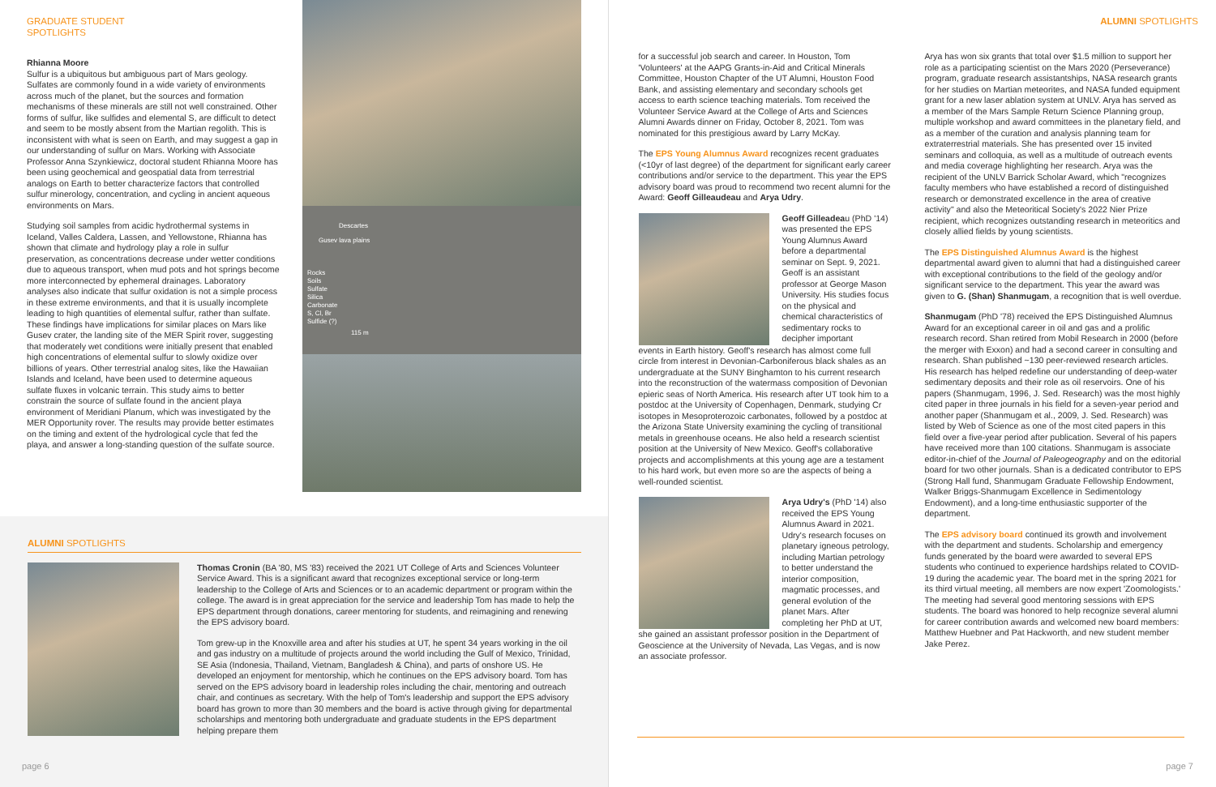GRADUATE STUDENT
SPOTLIGHTS
Rhianna Moore
Sulfur is a ubiquitous but ambiguous part of Mars geology. Sulfates are commonly found in a wide variety of environments across much of the planet, but the sources and formation mechanisms of these minerals are still not well constrained. Other forms of sulfur, like sulfides and elemental S, are difficult to detect and seem to be mostly absent from the Martian regolith. This is inconsistent with what is seen on Earth, and may suggest a gap in our understanding of sulfur on Mars. Working with Associate Professor Anna Szynkiewicz, doctoral student Rhianna Moore has been using geochemical and geospatial data from terrestrial analogs on Earth to better characterize factors that controlled sulfur minerology, concentration, and cycling in ancient aqueous environments on Mars.
Studying soil samples from acidic hydrothermal systems in Iceland, Valles Caldera, Lassen, and Yellowstone, Rhianna has shown that climate and hydrology play a role in sulfur preservation, as concentrations decrease under wetter conditions due to aqueous transport, when mud pots and hot springs become more interconnected by ephemeral drainages. Laboratory analyses also indicate that sulfur oxidation is not a simple process in these extreme environments, and that it is usually incomplete leading to high quantities of elemental sulfur, rather than sulfate. These findings have implications for similar places on Mars like Gusev crater, the landing site of the MER Spirit rover, suggesting that moderately wet conditions were initially present that enabled high concentrations of elemental sulfur to slowly oxidize over billions of years. Other terrestrial analog sites, like the Hawaiian Islands and Iceland, have been used to determine aqueous sulfate fluxes in volcanic terrain. This study aims to better constrain the source of sulfate found in the ancient playa environment of Meridiani Planum, which was investigated by the MER Opportunity rover. The results may provide better estimates on the timing and extent of the hydrological cycle that fed the playa, and answer a long-standing question of the sulfate source.
Descartes
Gusev lava plains
Rocks
Soils
Sulfate
Silica
Carbonate
S, Cl, Br
Sulfide (?)
115 m
ALUMNI SPOTLIGHTS
Thomas Cronin (BA '80, MS '83) received the 2021 UT College of Arts and Sciences Volunteer Service Award. This is a significant award that recognizes exceptional service or long-term leadership to the College of Arts and Sciences or to an academic department or program within the college. The award is in great appreciation for the service and leadership Tom has made to help the EPS department through donations, career mentoring for students, and reimagining and renewing the EPS advisory board.
Tom grew-up in the Knoxville area and after his studies at UT, he spent 34 years working in the oil and gas industry on a multitude of projects around the world including the Gulf of Mexico, Trinidad, SE Asia (Indonesia, Thailand, Vietnam, Bangladesh & China), and parts of onshore US. He developed an enjoyment for mentorship, which he continues on the EPS advisory board. Tom has served on the EPS advisory board in leadership roles including the chair, mentoring and outreach chair, and continues as secretary. With the help of Tom's leadership and support the EPS advisory board has grown to more than 30 members and the board is active through giving for departmental scholarships and mentoring both undergraduate and graduate students in the EPS department helping prepare them
page 6
ALUMNI SPOTLIGHTS
for a successful job search and career. In Houston, Tom 'Volunteers' at the AAPG Grants-in-Aid and Critical Minerals Committee, Houston Chapter of the UT Alumni, Houston Food Bank, and assisting elementary and secondary schools get access to earth science teaching materials. Tom received the Volunteer Service Award at the College of Arts and Sciences Alumni Awards dinner on Friday, October 8, 2021. Tom was nominated for this prestigious award by Larry McKay.
The EPS Young Alumnus Award recognizes recent graduates (<10yr of last degree) of the department for significant early career contributions and/or service to the department. This year the EPS advisory board was proud to recommend two recent alumni for the Award: Geoff Gilleaudeau and Arya Udry.
Geoff Gilleadeau (PhD '14) was presented the EPS Young Alumnus Award before a departmental seminar on Sept. 9, 2021. Geoff is an assistant professor at George Mason University. His studies focus on the physical and chemical characteristics of sedimentary rocks to decipher important
events in Earth history. Geoff's research has almost come full circle from interest in Devonian-Carboniferous black shales as an undergraduate at the SUNY Binghamton to his current research into the reconstruction of the watermass composition of Devonian epieric seas of North America. His research after UT took him to a postdoc at the University of Copenhagen, Denmark, studying Cr isotopes in Mesoproterozoic carbonates, followed by a postdoc at the Arizona State University examining the cycling of transitional metals in greenhouse oceans. He also held a research scientist position at the University of New Mexico. Geoff's collaborative projects and accomplishments at this young age are a testament to his hard work, but even more so are the aspects of being a well-rounded scientist.
Arya Udry's (PhD '14) also received the EPS Young Alumnus Award in 2021. Udry's research focuses on planetary igneous petrology, including Martian petrology to better understand the interior composition, magmatic processes, and general evolution of the planet Mars. After completing her PhD at UT,
she gained an assistant professor position in the Department of Geoscience at the University of Nevada, Las Vegas, and is now an associate professor.
Arya has won six grants that total over $1.5 million to support her role as a participating scientist on the Mars 2020 (Perseverance) program, graduate research assistantships, NASA research grants for her studies on Martian meteorites, and NASA funded equipment grant for a new laser ablation system at UNLV. Arya has served as a member of the Mars Sample Return Science Planning group, multiple workshop and award committees in the planetary field, and as a member of the curation and analysis planning team for extraterrestrial materials. She has presented over 15 invited seminars and colloquia, as well as a multitude of outreach events and media coverage highlighting her research. Arya was the recipient of the UNLV Barrick Scholar Award, which "recognizes faculty members who have established a record of distinguished research or demonstrated excellence in the area of creative activity" and also the Meteoritical Society's 2022 Nier Prize recipient, which recognizes outstanding research in meteoritics and closely allied fields by young scientists.
The EPS Distinguished Alumnus Award is the highest departmental award given to alumni that had a distinguished career with exceptional contributions to the field of the geology and/or significant service to the department. This year the award was given to G. (Shan) Shanmugam, a recognition that is well overdue.
Shanmugam (PhD '78) received the EPS Distinguished Alumnus Award for an exceptional career in oil and gas and a prolific research record. Shan retired from Mobil Research in 2000 (before the merger with Exxon) and had a second career in consulting and research. Shan published ~130 peer-reviewed research articles. His research has helped redefine our understanding of deep-water sedimentary deposits and their role as oil reservoirs. One of his papers (Shanmugam, 1996, J. Sed. Research) was the most highly cited paper in three journals in his field for a seven-year period and another paper (Shanmugam et al., 2009, J. Sed. Research) was listed by Web of Science as one of the most cited papers in this field over a five-year period after publication. Several of his papers have received more than 100 citations. Shanmugam is associate editor-in-chief of the Journal of Paleogeography and on the editorial board for two other journals. Shan is a dedicated contributor to EPS (Strong Hall fund, Shanmugam Graduate Fellowship Endowment, Walker Briggs-Shanmugam Excellence in Sedimentology Endowment), and a long-time enthusiastic supporter of the department.
The EPS advisory board continued its growth and involvement with the department and students. Scholarship and emergency funds generated by the board were awarded to several EPS students who continued to experience hardships related to COVID-19 during the academic year. The board met in the spring 2021 for its third virtual meeting, all members are now expert 'Zoomologists.' The meeting had several good mentoring sessions with EPS students. The board was honored to help recognize several alumni for career contribution awards and welcomed new board members: Matthew Huebner and Pat Hackworth, and new student member Jake Perez.
page 7